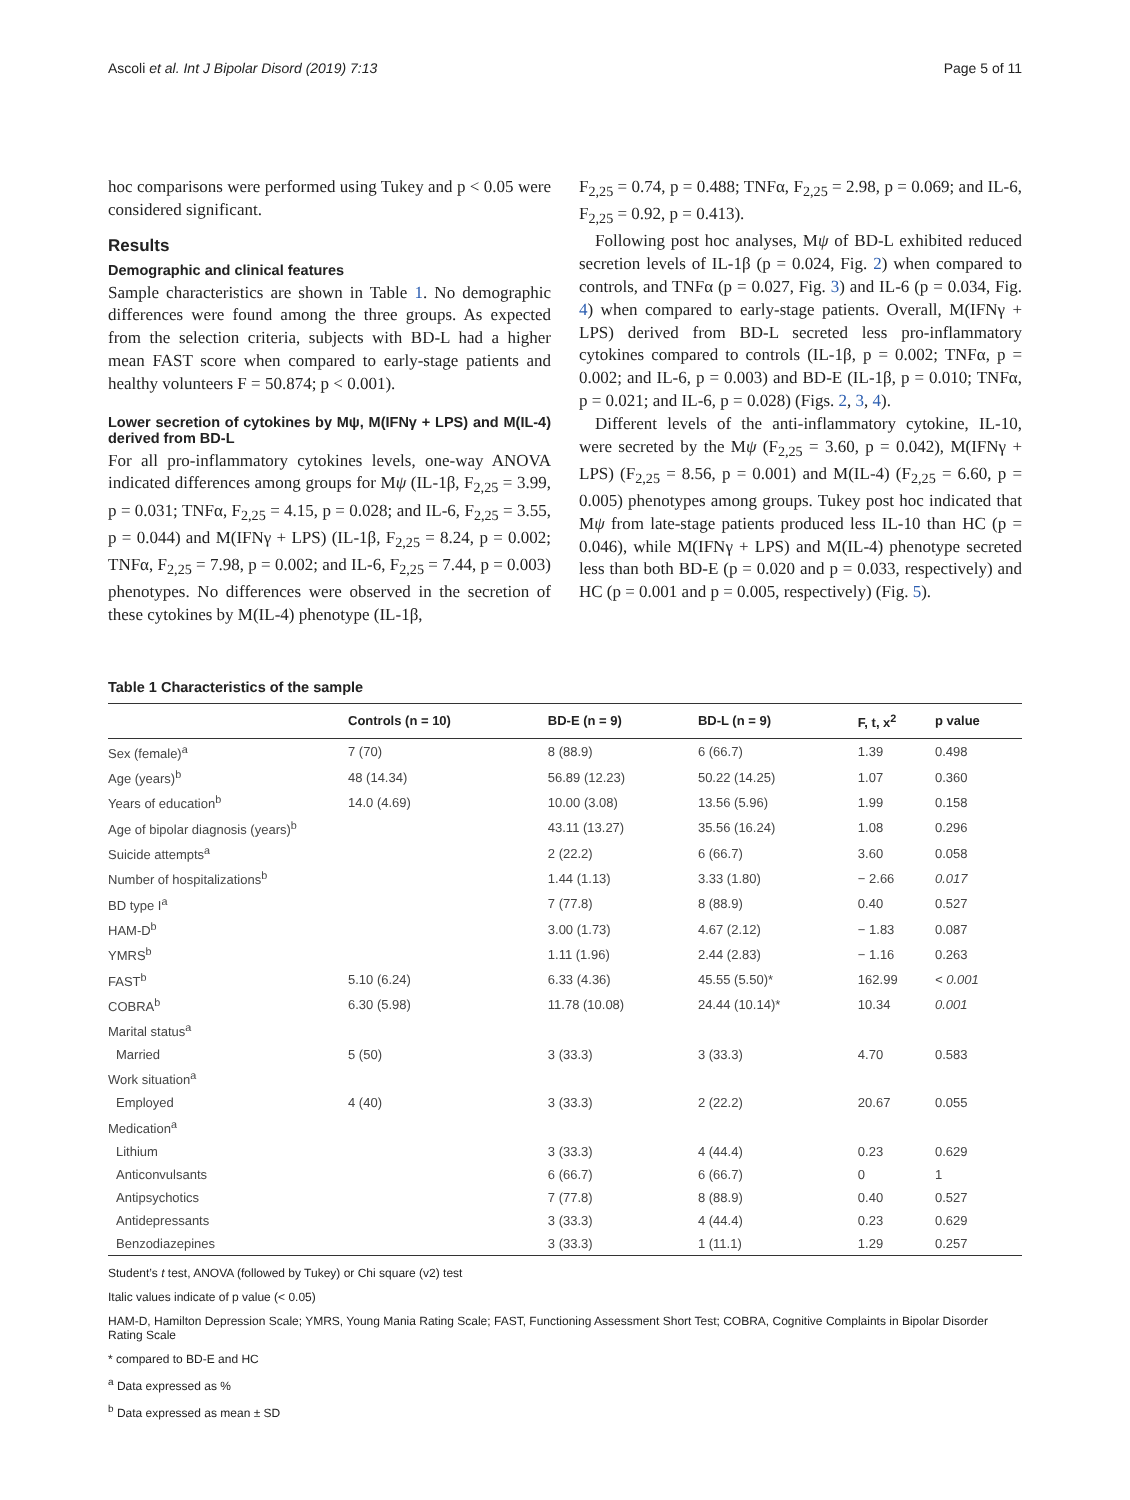Ascoli et al. Int J Bipolar Disord (2019) 7:13 Page 5 of 11
hoc comparisons were performed using Tukey and p < 0.05 were considered significant.
Results
Demographic and clinical features
Sample characteristics are shown in Table 1. No demographic differences were found among the three groups. As expected from the selection criteria, subjects with BD-L had a higher mean FAST score when compared to early-stage patients and healthy volunteers F = 50.874; p < 0.001).
Lower secretion of cytokines by Mψ, M(IFNγ + LPS) and M(IL-4) derived from BD-L
For all pro-inflammatory cytokines levels, one-way ANOVA indicated differences among groups for Mψ (IL-1β, F<sub>2,25</sub> = 3.99, p = 0.031; TNFα, F<sub>2,25</sub> = 4.15, p = 0.028; and IL-6, F<sub>2,25</sub> = 3.55, p = 0.044) and M(IFNγ + LPS) (IL-1β, F<sub>2,25</sub> = 8.24, p = 0.002; TNFα, F<sub>2,25</sub> = 7.98, p = 0.002; and IL-6, F<sub>2,25</sub> = 7.44, p = 0.003) phenotypes. No differences were observed in the secretion of these cytokines by M(IL-4) phenotype (IL-1β,
F<sub>2,25</sub> = 0.74, p = 0.488; TNFα, F<sub>2,25</sub> = 2.98, p = 0.069; and IL-6, F<sub>2,25</sub> = 0.92, p = 0.413).
Following post hoc analyses, Mψ of BD-L exhibited reduced secretion levels of IL-1β (p = 0.024, Fig. 2) when compared to controls, and TNFα (p = 0.027, Fig. 3) and IL-6 (p = 0.034, Fig. 4) when compared to early-stage patients. Overall, M(IFNγ + LPS) derived from BD-L secreted less pro-inflammatory cytokines compared to controls (IL-1β, p = 0.002; TNFα, p = 0.002; and IL-6, p = 0.003) and BD-E (IL-1β, p = 0.010; TNFα, p = 0.021; and IL-6, p = 0.028) (Figs. 2, 3, 4).
Different levels of the anti-inflammatory cytokine, IL-10, were secreted by the Mψ (F<sub>2,25</sub> = 3.60, p = 0.042), M(IFNγ + LPS) (F<sub>2,25</sub> = 8.56, p = 0.001) and M(IL-4) (F<sub>2,25</sub> = 6.60, p = 0.005) phenotypes among groups. Tukey post hoc indicated that Mψ from late-stage patients produced less IL-10 than HC (p = 0.046), while M(IFNγ + LPS) and M(IL-4) phenotype secreted less than both BD-E (p = 0.020 and p = 0.033, respectively) and HC (p = 0.001 and p = 0.005, respectively) (Fig. 5).
Table 1 Characteristics of the sample
| | Controls (n = 10) | BD-E (n = 9) | BD-L (n = 9) | F, t, x<sup>2</sup> | p value |
| --- | --- | --- | --- | --- | --- |
| Sex (female)<sup>a</sup> | 7 (70) | 8 (88.9) | 6 (66.7) | 1.39 | 0.498 |
| Age (years)<sup>b</sup> | 48 (14.34) | 56.89 (12.23) | 50.22 (14.25) | 1.07 | 0.360 |
| Years of education<sup>b</sup> | 14.0 (4.69) | 10.00 (3.08) | 13.56 (5.96) | 1.99 | 0.158 |
| Age of bipolar diagnosis (years)<sup>b</sup> | | 43.11 (13.27) | 35.56 (16.24) | 1.08 | 0.296 |
| Suicide attempts<sup>a</sup> | | 2 (22.2) | 6 (66.7) | 3.60 | 0.058 |
| Number of hospitalizations<sup>b</sup> | | 1.44 (1.13) | 3.33 (1.80) | − 2.66 | 0.017 |
| BD type I<sup>a</sup> | | 7 (77.8) | 8 (88.9) | 0.40 | 0.527 |
| HAM-D<sup>b</sup> | | 3.00 (1.73) | 4.67 (2.12) | − 1.83 | 0.087 |
| YMRS<sup>b</sup> | | 1.11 (1.96) | 2.44 (2.83) | − 1.16 | 0.263 |
| FAST<sup>b</sup> | 5.10 (6.24) | 6.33 (4.36) | 45.55 (5.50)* | 162.99 | < 0.001 |
| COBRA<sup>b</sup> | 6.30 (5.98) | 11.78 (10.08) | 24.44 (10.14)* | 10.34 | 0.001 |
| Marital status<sup>a</sup> | | | | | |
| Married | 5 (50) | 3 (33.3) | 3 (33.3) | 4.70 | 0.583 |
| Work situation<sup>a</sup> | | | | | |
| Employed | 4 (40) | 3 (33.3) | 2 (22.2) | 20.67 | 0.055 |
| Medication<sup>a</sup> | | | | | |
| Lithium | | 3 (33.3) | 4 (44.4) | 0.23 | 0.629 |
| Anticonvulsants | | 6 (66.7) | 6 (66.7) | 0 | 1 |
| Antipsychotics | | 7 (77.8) | 8 (88.9) | 0.40 | 0.527 |
| Antidepressants | | 3 (33.3) | 4 (44.4) | 0.23 | 0.629 |
| Benzodiazepines | | 3 (33.3) | 1 (11.1) | 1.29 | 0.257 |
Student’s t test, ANOVA (followed by Tukey) or Chi square (v2) test
Italic values indicate of p value (< 0.05)
HAM-D, Hamilton Depression Scale; YMRS, Young Mania Rating Scale; FAST, Functioning Assessment Short Test; COBRA, Cognitive Complaints in Bipolar Disorder Rating Scale
* compared to BD-E and HC
<sup>a</sup> Data expressed as %
<sup>b</sup> Data expressed as mean ± SD